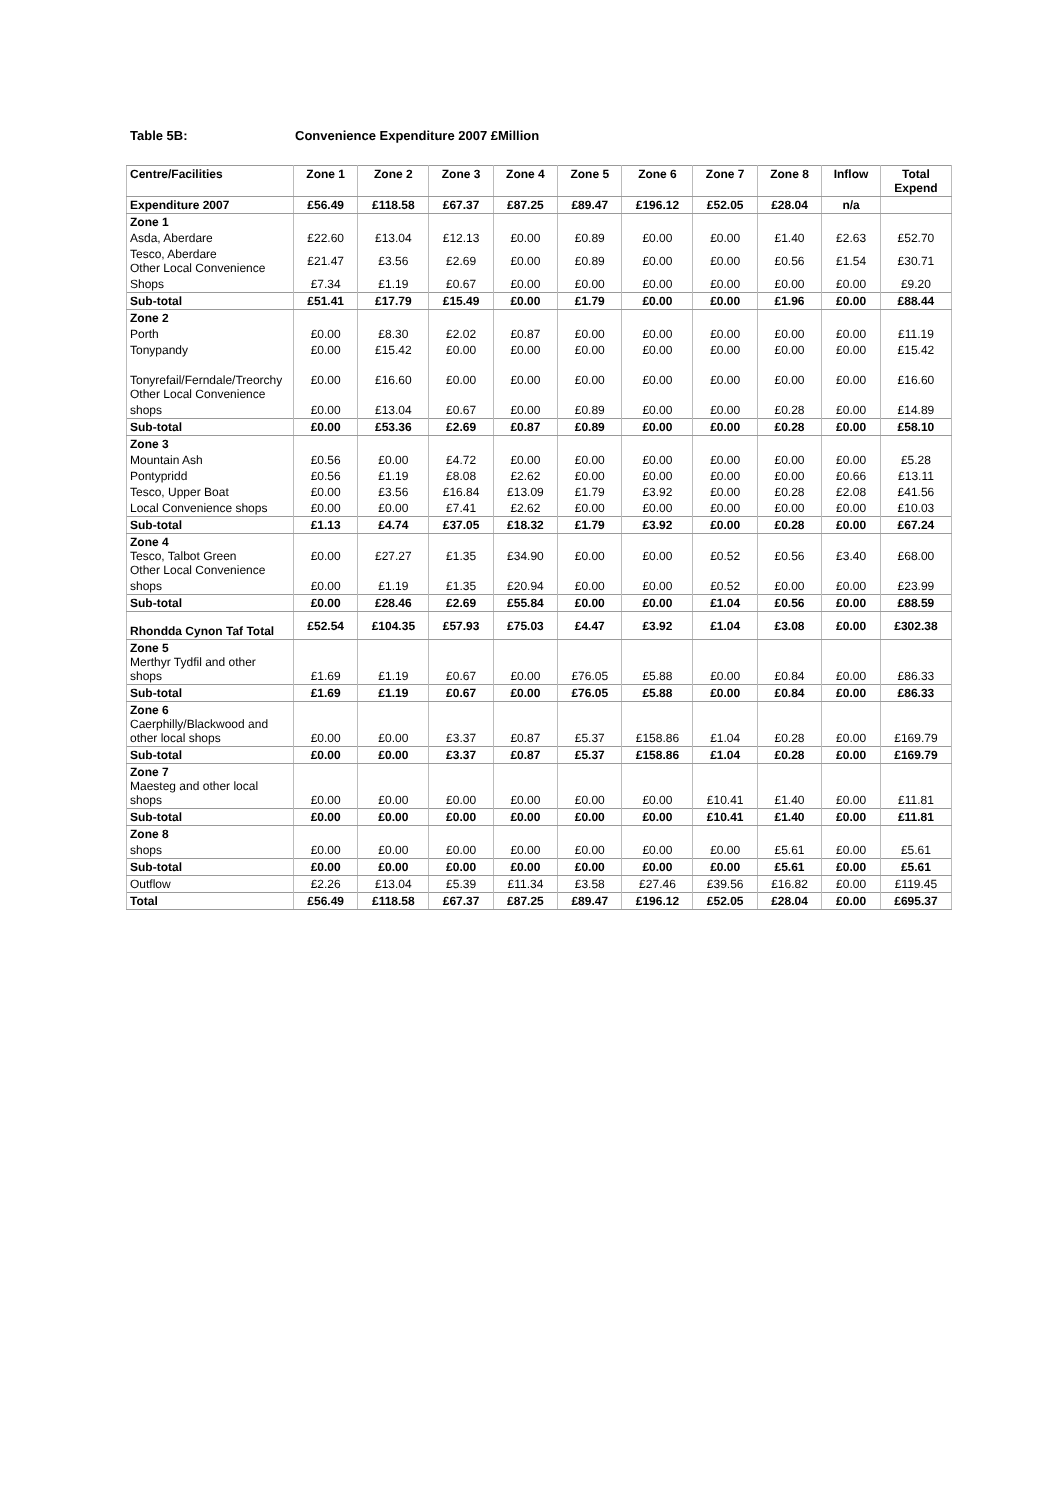Table 5B: Convenience Expenditure 2007 £Million
| Centre/Facilities | Zone 1 | Zone 2 | Zone 3 | Zone 4 | Zone 5 | Zone 6 | Zone 7 | Zone 8 | Inflow | Total Expend |
| --- | --- | --- | --- | --- | --- | --- | --- | --- | --- | --- |
| Expenditure 2007 | £56.49 | £118.58 | £67.37 | £87.25 | £89.47 | £196.12 | £52.05 | £28.04 | n/a | |
| Zone 1 | | | | | | | | | | |
| Asda, Aberdare | £22.60 | £13.04 | £12.13 | £0.00 | £0.89 | £0.00 | £0.00 | £1.40 | £2.63 | £52.70 |
| Tesco, Aberdare Other Local Convenience | £21.47 | £3.56 | £2.69 | £0.00 | £0.89 | £0.00 | £0.00 | £0.56 | £1.54 | £30.71 |
| Shops | £7.34 | £1.19 | £0.67 | £0.00 | £0.00 | £0.00 | £0.00 | £0.00 | £0.00 | £9.20 |
| Sub-total | £51.41 | £17.79 | £15.49 | £0.00 | £1.79 | £0.00 | £0.00 | £1.96 | £0.00 | £88.44 |
| Zone 2 | | | | | | | | | | |
| Porth | £0.00 | £8.30 | £2.02 | £0.87 | £0.00 | £0.00 | £0.00 | £0.00 | £0.00 | £11.19 |
| Tonypandy | £0.00 | £15.42 | £0.00 | £0.00 | £0.00 | £0.00 | £0.00 | £0.00 | £0.00 | £15.42 |
| Tonyrefail/Ferndale/Treorchy Other Local Convenience | £0.00 | £16.60 | £0.00 | £0.00 | £0.00 | £0.00 | £0.00 | £0.00 | £0.00 | £16.60 |
| shops | £0.00 | £13.04 | £0.67 | £0.00 | £0.89 | £0.00 | £0.00 | £0.28 | £0.00 | £14.89 |
| Sub-total | £0.00 | £53.36 | £2.69 | £0.87 | £0.89 | £0.00 | £0.00 | £0.28 | £0.00 | £58.10 |
| Zone 3 | | | | | | | | | | |
| Mountain Ash | £0.56 | £0.00 | £4.72 | £0.00 | £0.00 | £0.00 | £0.00 | £0.00 | £0.00 | £5.28 |
| Pontypridd | £0.56 | £1.19 | £8.08 | £2.62 | £0.00 | £0.00 | £0.00 | £0.00 | £0.66 | £13.11 |
| Tesco, Upper Boat | £0.00 | £3.56 | £16.84 | £13.09 | £1.79 | £3.92 | £0.00 | £0.28 | £2.08 | £41.56 |
| Local Convenience shops | £0.00 | £0.00 | £7.41 | £2.62 | £0.00 | £0.00 | £0.00 | £0.00 | £0.00 | £10.03 |
| Sub-total | £1.13 | £4.74 | £37.05 | £18.32 | £1.79 | £3.92 | £0.00 | £0.28 | £0.00 | £67.24 |
| Zone 4 Tesco, Talbot Green Other Local Convenience | £0.00 | £27.27 | £1.35 | £34.90 | £0.00 | £0.00 | £0.52 | £0.56 | £3.40 | £68.00 |
| shops | £0.00 | £1.19 | £1.35 | £20.94 | £0.00 | £0.00 | £0.52 | £0.00 | £0.00 | £23.99 |
| Sub-total | £0.00 | £28.46 | £2.69 | £55.84 | £0.00 | £0.00 | £1.04 | £0.56 | £0.00 | £88.59 |
| Rhondda Cynon Taf Total | £52.54 | £104.35 | £57.93 | £75.03 | £4.47 | £3.92 | £1.04 | £3.08 | £0.00 | £302.38 |
| Zone 5 Merthyr Tydfil and other shops | £1.69 | £1.19 | £0.67 | £0.00 | £76.05 | £5.88 | £0.00 | £0.84 | £0.00 | £86.33 |
| Sub-total | £1.69 | £1.19 | £0.67 | £0.00 | £76.05 | £5.88 | £0.00 | £0.84 | £0.00 | £86.33 |
| Zone 6 Caerphilly/Blackwood and other local shops | £0.00 | £0.00 | £3.37 | £0.87 | £5.37 | £158.86 | £1.04 | £0.28 | £0.00 | £169.79 |
| Sub-total | £0.00 | £0.00 | £3.37 | £0.87 | £5.37 | £158.86 | £1.04 | £0.28 | £0.00 | £169.79 |
| Zone 7 Maesteg and other local shops | £0.00 | £0.00 | £0.00 | £0.00 | £0.00 | £0.00 | £10.41 | £1.40 | £0.00 | £11.81 |
| Sub-total | £0.00 | £0.00 | £0.00 | £0.00 | £0.00 | £0.00 | £10.41 | £1.40 | £0.00 | £11.81 |
| Zone 8 | | | | | | | | | | |
| shops | £0.00 | £0.00 | £0.00 | £0.00 | £0.00 | £0.00 | £0.00 | £5.61 | £0.00 | £5.61 |
| Sub-total | £0.00 | £0.00 | £0.00 | £0.00 | £0.00 | £0.00 | £0.00 | £5.61 | £0.00 | £5.61 |
| Outflow | £2.26 | £13.04 | £5.39 | £11.34 | £3.58 | £27.46 | £39.56 | £16.82 | £0.00 | £119.45 |
| Total | £56.49 | £118.58 | £67.37 | £87.25 | £89.47 | £196.12 | £52.05 | £28.04 | £0.00 | £695.37 |